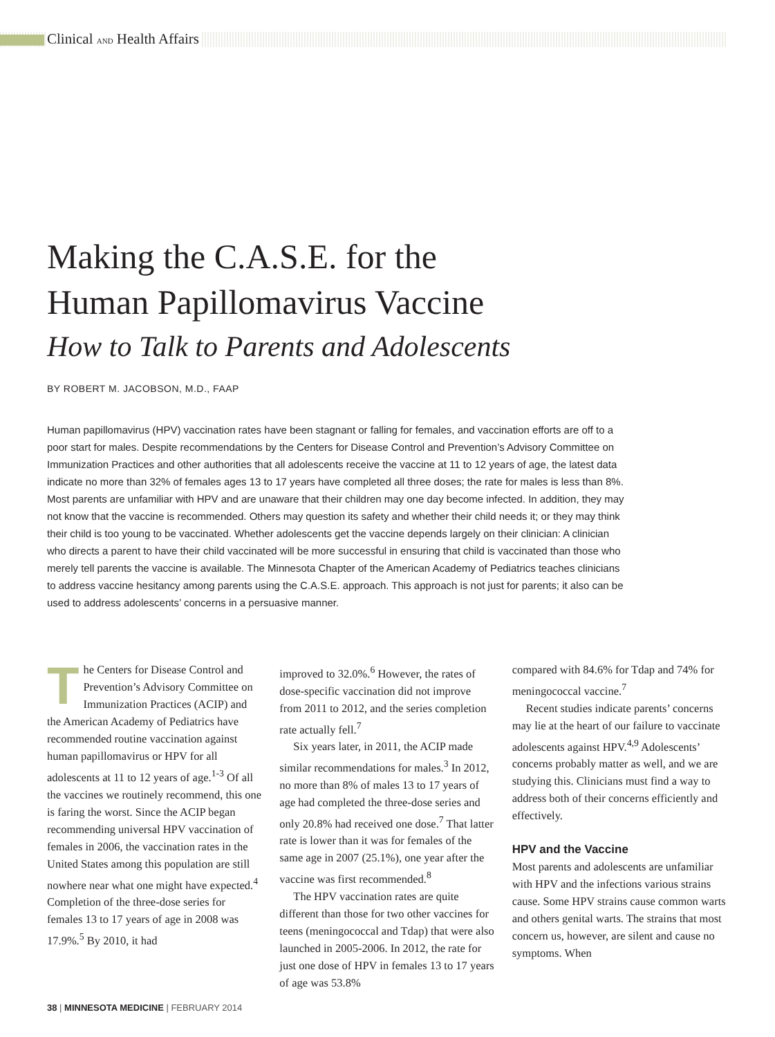Clinical AND Health Affairs
Making the C.A.S.E. for the
Human Papillomavirus Vaccine
How to Talk to Parents and Adolescents
BY ROBERT M. JACOBSON, M.D., FAAP
Human papillomavirus (HPV) vaccination rates have been stagnant or falling for females, and vaccination efforts are off to a poor start for males. Despite recommendations by the Centers for Disease Control and Prevention’s Advisory Committee on Immunization Practices and other authorities that all adolescents receive the vaccine at 11 to 12 years of age, the latest data indicate no more than 32% of females ages 13 to 17 years have completed all three doses; the rate for males is less than 8%. Most parents are unfamiliar with HPV and are unaware that their children may one day become infected. In addition, they may not know that the vaccine is recommended. Others may question its safety and whether their child needs it; or they may think their child is too young to be vaccinated. Whether adolescents get the vaccine depends largely on their clinician: A clinician who directs a parent to have their child vaccinated will be more successful in ensuring that child is vaccinated than those who merely tell parents the vaccine is available. The Minnesota Chapter of the American Academy of Pediatrics teaches clinicians to address vaccine hesitancy among parents using the C.A.S.E. approach. This approach is not just for parents; it also can be used to address adolescents’ concerns in a persuasive manner.
The Centers for Disease Control and Prevention’s Advisory Committee on Immunization Practices (ACIP) and the American Academy of Pediatrics have recommended routine vaccination against human papillomavirus or HPV for all adolescents at 11 to 12 years of age.<sup>1-3</sup> Of all the vaccines we routinely recommend, this one is faring the worst. Since the ACIP began recommending universal HPV vaccination of females in 2006, the vaccination rates in the United States among this population are still nowhere near what one might have expected.<sup>4</sup> Completion of the three-dose series for females 13 to 17 years of age in 2008 was 17.9%.<sup>5</sup> By 2010, it had
improved to 32.0%.<sup>6</sup> However, the rates of dose-specific vaccination did not improve from 2011 to 2012, and the series completion rate actually fell.<sup>7</sup>
Six years later, in 2011, the ACIP made similar recommendations for males.<sup>3</sup> In 2012, no more than 8% of males 13 to 17 years of age had completed the three-dose series and only 20.8% had received one dose.<sup>7</sup> That latter rate is lower than it was for females of the same age in 2007 (25.1%), one year after the vaccine was first recommended.<sup>8</sup>
The HPV vaccination rates are quite different than those for two other vaccines for teens (meningococcal and Tdap) that were also launched in 2005-2006. In 2012, the rate for just one dose of HPV in females 13 to 17 years of age was 53.8%
compared with 84.6% for Tdap and 74% for meningococcal vaccine.<sup>7</sup>
Recent studies indicate parents’ concerns may lie at the heart of our failure to vaccinate adolescents against HPV.<sup>4,9</sup> Adolescents’ concerns probably matter as well, and we are studying this. Clinicians must find a way to address both of their concerns efficiently and effectively.
HPV and the Vaccine
Most parents and adolescents are unfamiliar with HPV and the infections various strains cause. Some HPV strains cause common warts and others genital warts. The strains that most concern us, however, are silent and cause no symptoms. When
38 | MINNESOTA MEDICINE | FEBRUARY 2014